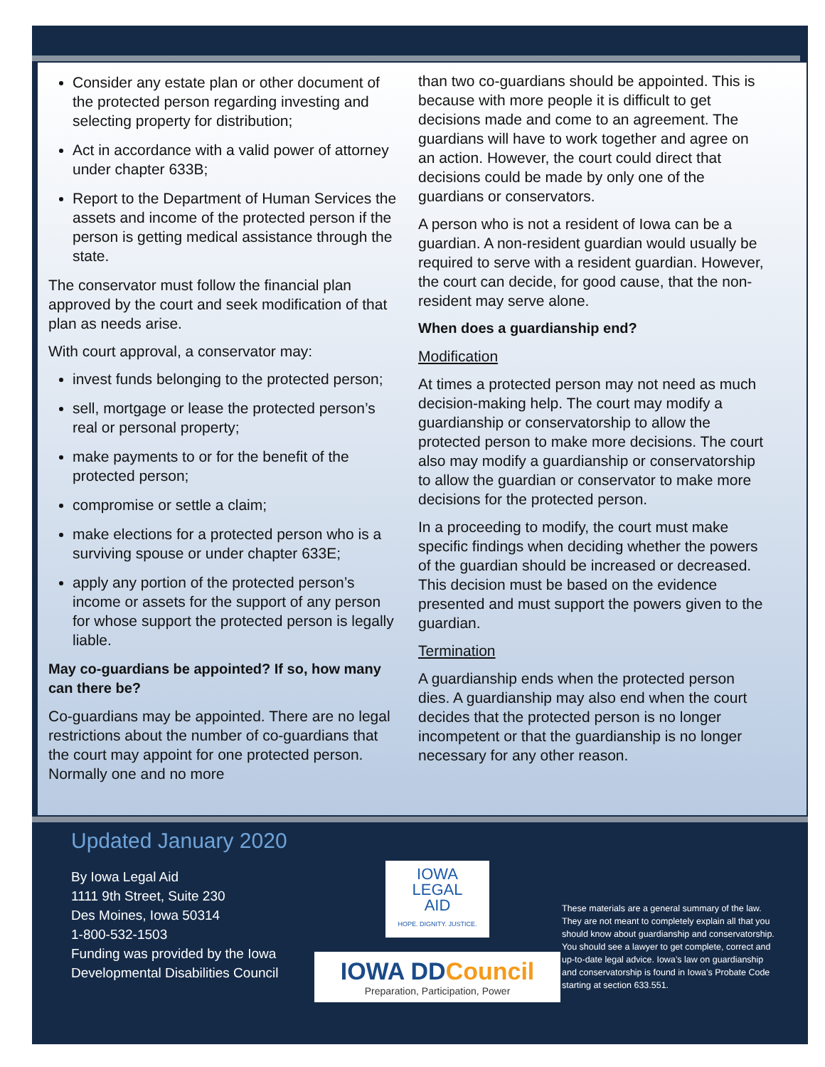Consider any estate plan or other document of the protected person regarding investing and selecting property for distribution;
Act in accordance with a valid power of attorney under chapter 633B;
Report to the Department of Human Services the assets and income of the protected person if the person is getting medical assistance through the state.
The conservator must follow the financial plan approved by the court and seek modification of that plan as needs arise.
With court approval, a conservator may:
invest funds belonging to the protected person;
sell, mortgage or lease the protected person’s real or personal property;
make payments to or for the benefit of the protected person;
compromise or settle a claim;
make elections for a protected person who is a surviving spouse or under chapter 633E;
apply any portion of the protected person’s income or assets for the support of any person for whose support the protected person is legally liable.
May co-guardians be appointed? If so, how many can there be?
Co-guardians may be appointed. There are no legal restrictions about the number of co-guardians that the court may appoint for one protected person. Normally one and no more
than two co-guardians should be appointed. This is because with more people it is difficult to get decisions made and come to an agreement. The guardians will have to work together and agree on an action. However, the court could direct that decisions could be made by only one of the guardians or conservators.
A person who is not a resident of Iowa can be a guardian. A non-resident guardian would usually be required to serve with a resident guardian. However, the court can decide, for good cause, that the non-resident may serve alone.
When does a guardianship end?
Modification
At times a protected person may not need as much decision-making help. The court may modify a guardianship or conservatorship to allow the protected person to make more decisions. The court also may modify a guardianship or conservatorship to allow the guardian or conservator to make more decisions for the protected person.
In a proceeding to modify, the court must make specific findings when deciding whether the powers of the guardian should be increased or decreased. This decision must be based on the evidence presented and must support the powers given to the guardian.
Termination
A guardianship ends when the protected person dies. A guardianship may also end when the court decides that the protected person is no longer incompetent or that the guardianship is no longer necessary for any other reason.
Updated January 2020
By Iowa Legal Aid
1111 9th Street, Suite 230
Des Moines, Iowa 50314
1-800-532-1503
Funding was provided by the Iowa Developmental Disabilities Council
IOWA
LEGAL
AID
HOPE. DIGNITY. JUSTICE.
IOWA DDCouncil
Preparation, Participation, Power
These materials are a general summary of the law. They are not meant to completely explain all that you should know about guardianship and conservatorship. You should see a lawyer to get complete, correct and up-to-date legal advice. Iowa’s law on guardianship and conservatorship is found in Iowa’s Probate Code starting at section 633.551.